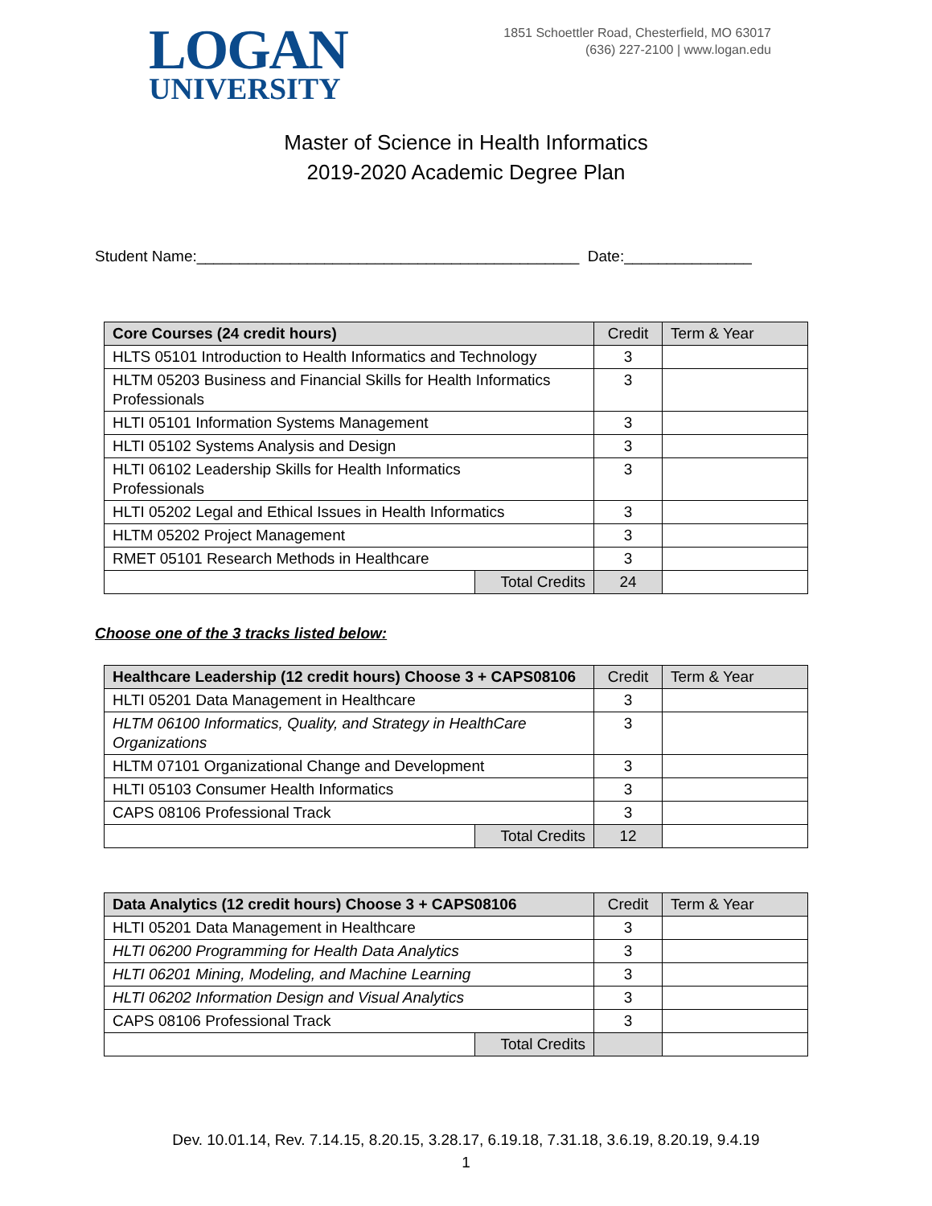LOGAN
UNIVERSITY
1851 Schoettler Road, Chesterfield, MO 63017
(636) 227-2100 | www.logan.edu
Master of Science in Health Informatics
2019-2020 Academic Degree Plan
Student Name:_____________________________________________ Date:_______________
| Core Courses (24 credit hours) | | Credit | Term & Year |
| --- | --- | --- | --- |
| HLTS 05101 Introduction to Health Informatics and Technology | | 3 | |
| HLTM 05203 Business and Financial Skills for Health Informatics Professionals | | 3 | |
| HLTI 05101 Information Systems Management | | 3 | |
| HLTI 05102 Systems Analysis and Design | | 3 | |
| HLTI 06102 Leadership Skills for Health Informatics Professionals | | 3 | |
| HLTI 05202 Legal and Ethical Issues in Health Informatics | | 3 | |
| HLTM 05202 Project Management | | 3 | |
| RMET 05101 Research Methods in Healthcare | | 3 | |
| | Total Credits | 24 | |
Choose one of the 3 tracks listed below:
| Healthcare Leadership (12 credit hours) Choose 3 + CAPS08106 | | Credit | Term & Year |
| --- | --- | --- | --- |
| HLTI 05201 Data Management in Healthcare | | 3 | |
| HLTM 06100 Informatics, Quality, and Strategy in HealthCare Organizations | | 3 | |
| HLTM 07101 Organizational Change and Development | | 3 | |
| HLTI 05103 Consumer Health Informatics | | 3 | |
| CAPS 08106 Professional Track | | 3 | |
| | Total Credits | 12 | |
| Data Analytics (12 credit hours) Choose 3 + CAPS08106 | | Credit | Term & Year |
| --- | --- | --- | --- |
| HLTI 05201 Data Management in Healthcare | | 3 | |
| HLTI 06200 Programming for Health Data Analytics | | 3 | |
| HLTI 06201 Mining, Modeling, and Machine Learning | | 3 | |
| HLTI 06202 Information Design and Visual Analytics | | 3 | |
| CAPS 08106 Professional Track | | 3 | |
| | Total Credits | | |
Dev. 10.01.14, Rev. 7.14.15, 8.20.15, 3.28.17, 6.19.18, 7.31.18, 3.6.19, 8.20.19, 9.4.19
1